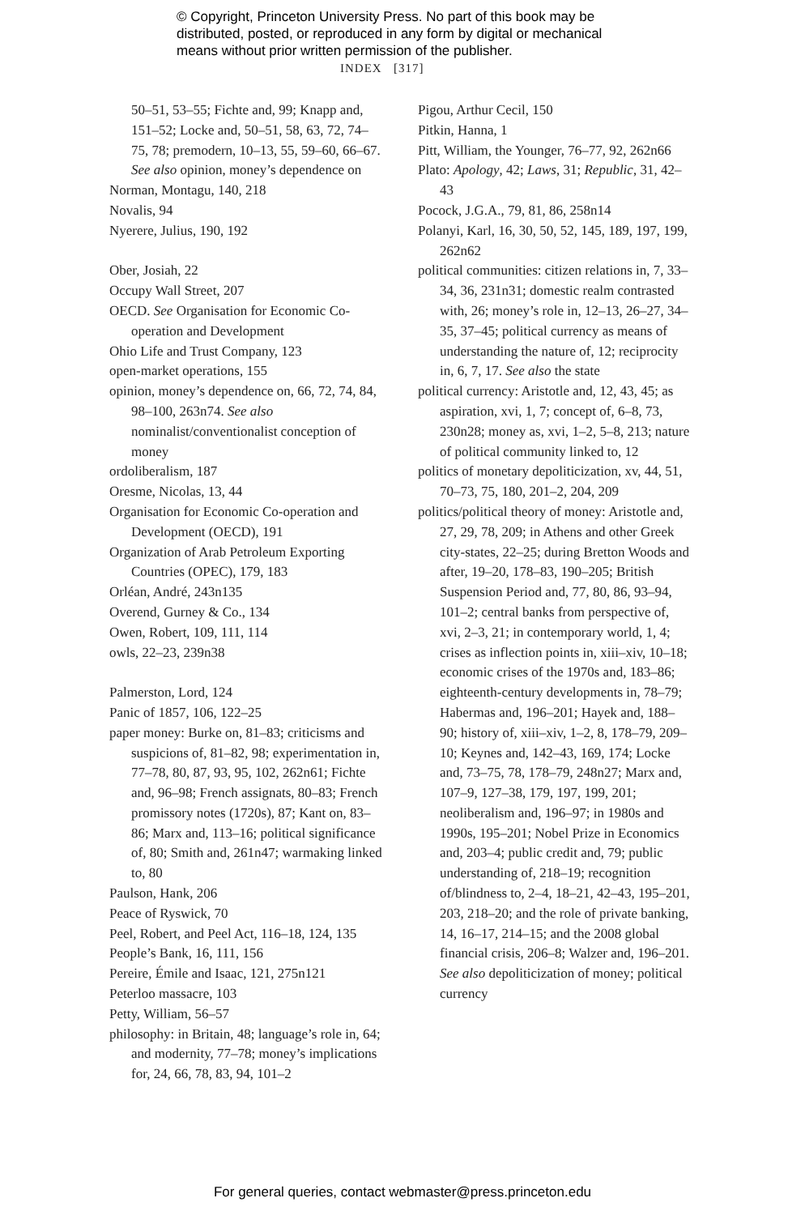© Copyright, Princeton University Press. No part of this book may be
distributed, posted, or reproduced in any form by digital or mechanical
means without prior written permission of the publisher.
INDEX [317]
50–51, 53–55; Fichte and, 99; Knapp and, 151–52; Locke and, 50–51, 58, 63, 72, 74–75, 78; premodern, 10–13, 55, 59–60, 66–67. See also opinion, money’s dependence on
Norman, Montagu, 140, 218
Novalis, 94
Nyerere, Julius, 190, 192
Ober, Josiah, 22
Occupy Wall Street, 207
OECD. See Organisation for Economic Co-operation and Development
Ohio Life and Trust Company, 123
open-market operations, 155
opinion, money’s dependence on, 66, 72, 74, 84, 98–100, 263n74. See also nominalist/conventionalist conception of money
ordoliberalism, 187
Oresme, Nicolas, 13, 44
Organisation for Economic Co-operation and Development (OECD), 191
Organization of Arab Petroleum Exporting Countries (OPEC), 179, 183
Orléan, André, 243n135
Overend, Gurney & Co., 134
Owen, Robert, 109, 111, 114
owls, 22–23, 239n38
Palmerston, Lord, 124
Panic of 1857, 106, 122–25
paper money: Burke on, 81–83; criticisms and suspicions of, 81–82, 98; experimentation in, 77–78, 80, 87, 93, 95, 102, 262n61; Fichte and, 96–98; French assignats, 80–83; French promissory notes (1720s), 87; Kant on, 83–86; Marx and, 113–16; political significance of, 80; Smith and, 261n47; warmaking linked to, 80
Paulson, Hank, 206
Peace of Ryswick, 70
Peel, Robert, and Peel Act, 116–18, 124, 135
People’s Bank, 16, 111, 156
Pereire, Émile and Isaac, 121, 275n121
Peterloo massacre, 103
Petty, William, 56–57
philosophy: in Britain, 48; language’s role in, 64; and modernity, 77–78; money’s implications for, 24, 66, 78, 83, 94, 101–2
Pigou, Arthur Cecil, 150
Pitkin, Hanna, 1
Pitt, William, the Younger, 76–77, 92, 262n66
Plato: Apology, 42; Laws, 31; Republic, 31, 42–43
Pocock, J.G.A., 79, 81, 86, 258n14
Polanyi, Karl, 16, 30, 50, 52, 145, 189, 197, 199, 262n62
political communities: citizen relations in, 7, 33–34, 36, 231n31; domestic realm contrasted with, 26; money’s role in, 12–13, 26–27, 34–35, 37–45; political currency as means of understanding the nature of, 12; reciprocity in, 6, 7, 17. See also the state
political currency: Aristotle and, 12, 43, 45; as aspiration, xvi, 1, 7; concept of, 6–8, 73, 230n28; money as, xvi, 1–2, 5–8, 213; nature of political community linked to, 12
politics of monetary depoliticization, xv, 44, 51, 70–73, 75, 180, 201–2, 204, 209
politics/political theory of money: Aristotle and, 27, 29, 78, 209; in Athens and other Greek city-states, 22–25; during Bretton Woods and after, 19–20, 178–83, 190–205; British Suspension Period and, 77, 80, 86, 93–94, 101–2; central banks from perspective of, xvi, 2–3, 21; in contemporary world, 1, 4; crises as inflection points in, xiii–xiv, 10–18; economic crises of the 1970s and, 183–86; eighteenth-century developments in, 78–79; Habermas and, 196–201; Hayek and, 188–90; history of, xiii–xiv, 1–2, 8, 178–79, 209–10; Keynes and, 142–43, 169, 174; Locke and, 73–75, 78, 178–79, 248n27; Marx and, 107–9, 127–38, 179, 197, 199, 201; neoliberalism and, 196–97; in 1980s and 1990s, 195–201; Nobel Prize in Economics and, 203–4; public credit and, 79; public understanding of, 218–19; recognition of/blindness to, 2–4, 18–21, 42–43, 195–201, 203, 218–20; and the role of private banking, 14, 16–17, 214–15; and the 2008 global financial crisis, 206–8; Walzer and, 196–201. See also depoliticization of money; political currency
For general queries, contact webmaster@press.princeton.edu